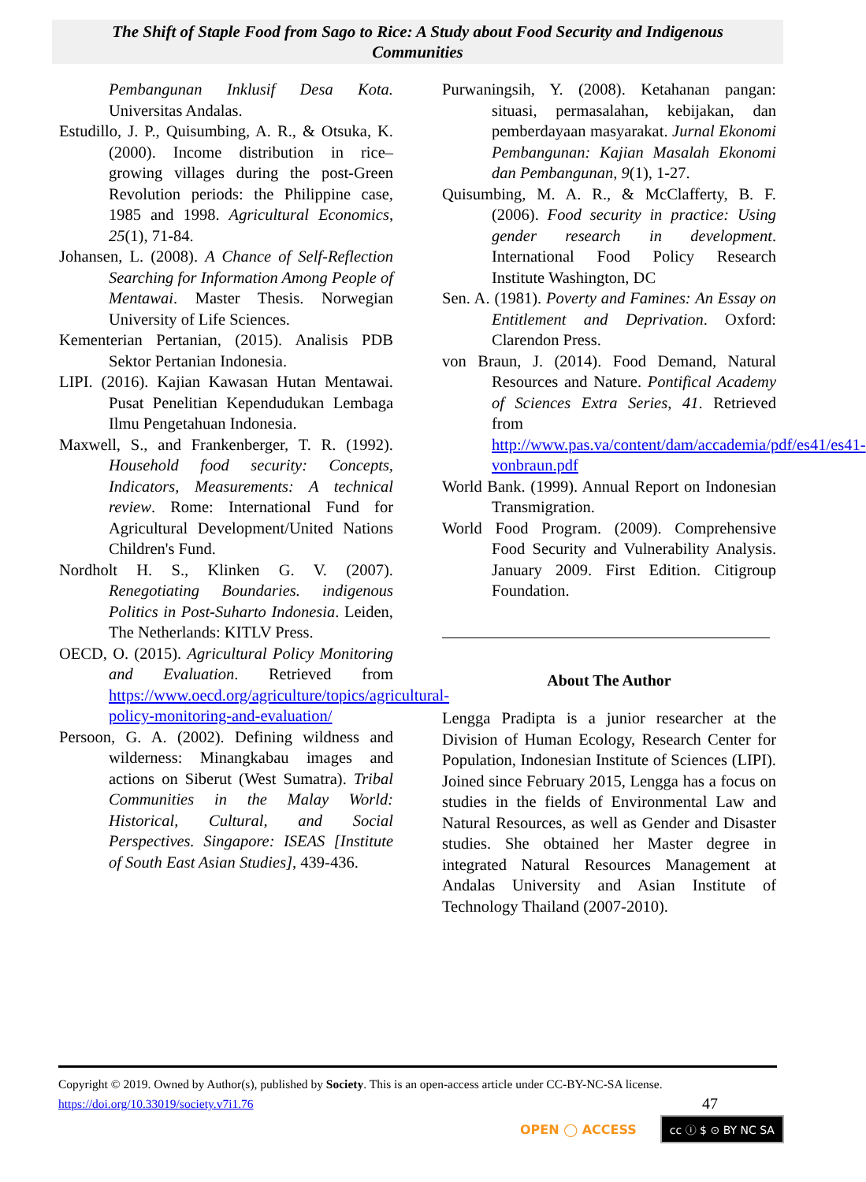The Shift of Staple Food from Sago to Rice: A Study about Food Security and Indigenous
Communities
Pembangunan Inklusif Desa Kota. Universitas Andalas.
Estudillo, J. P., Quisumbing, A. R., & Otsuka, K. (2000). Income distribution in rice–growing villages during the post-Green Revolution periods: the Philippine case, 1985 and 1998. Agricultural Economics, 25(1), 71-84.
Johansen, L. (2008). A Chance of Self-Reflection Searching for Information Among People of Mentawai. Master Thesis. Norwegian University of Life Sciences.
Kementerian Pertanian, (2015). Analisis PDB Sektor Pertanian Indonesia.
LIPI. (2016). Kajian Kawasan Hutan Mentawai. Pusat Penelitian Kependudukan Lembaga Ilmu Pengetahuan Indonesia.
Maxwell, S., and Frankenberger, T. R. (1992). Household food security: Concepts, Indicators, Measurements: A technical review. Rome: International Fund for Agricultural Development/United Nations Children's Fund.
Nordholt H. S., Klinken G. V. (2007). Renegotiating Boundaries. indigenous Politics in Post-Suharto Indonesia. Leiden, The Netherlands: KITLV Press.
OECD, O. (2015). Agricultural Policy Monitoring and Evaluation. Retrieved from https://www.oecd.org/agriculture/topics/agricultural-policy-monitoring-and-evaluation/
Persoon, G. A. (2002). Defining wildness and wilderness: Minangkabau images and actions on Siberut (West Sumatra). Tribal Communities in the Malay World: Historical, Cultural, and Social Perspectives. Singapore: ISEAS [Institute of South East Asian Studies], 439-436.
Purwaningsih, Y. (2008). Ketahanan pangan: situasi, permasalahan, kebijakan, dan pemberdayaan masyarakat. Jurnal Ekonomi Pembangunan: Kajian Masalah Ekonomi dan Pembangunan, 9(1), 1-27.
Quisumbing, M. A. R., & McClafferty, B. F. (2006). Food security in practice: Using gender research in development. International Food Policy Research Institute Washington, DC
Sen. A. (1981). Poverty and Famines: An Essay on Entitlement and Deprivation. Oxford: Clarendon Press.
von Braun, J. (2014). Food Demand, Natural Resources and Nature. Pontifical Academy of Sciences Extra Series, 41. Retrieved from http://www.pas.va/content/dam/accademia/pdf/es41/es41-vonbraun.pdf
World Bank. (1999). Annual Report on Indonesian Transmigration.
World Food Program. (2009). Comprehensive Food Security and Vulnerability Analysis. January 2009. First Edition. Citigroup Foundation.
About The Author
Lengga Pradipta is a junior researcher at the Division of Human Ecology, Research Center for Population, Indonesian Institute of Sciences (LIPI). Joined since February 2015, Lengga has a focus on studies in the fields of Environmental Law and Natural Resources, as well as Gender and Disaster studies. She obtained her Master degree in integrated Natural Resources Management at Andalas University and Asian Institute of Technology Thailand (2007-2010).
Copyright © 2019. Owned by Author(s), published by Society. This is an open-access article under CC-BY-NC-SA license.
https://doi.org/10.33019/society.v7i1.76 47
OPEN ◯ ACCESS cc ⓘ $ ⊙ BY NC SA